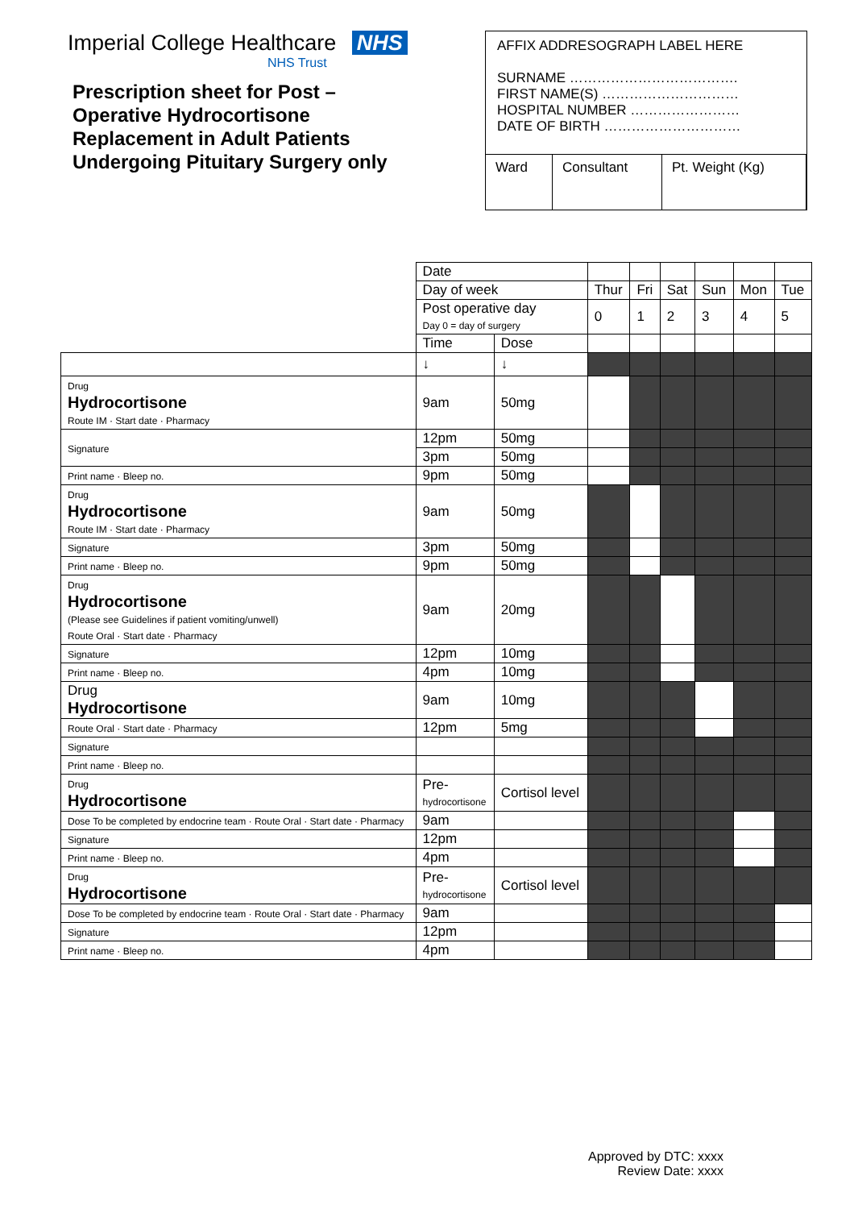Imperial College Healthcare NHS
NHS Trust
Prescription sheet for Post –
Operative Hydrocortisone
Replacement in Adult Patients
Undergoing Pituitary Surgery only
AFFIX ADDRESOGRAPH LABEL HERE
SURNAME ……………………………….
FIRST NAME(S) …………………………
HOSPITAL NUMBER ……………………
DATE OF BIRTH …………………………
| Ward | Consultant | Pt. Weight (Kg) |
| | Date | | | | | | | |
| | Day of week | | Thur | Fri | Sat | Sun | Mon | Tue |
| | Post operative day Day 0 = day of surgery | | 0 | 1 | 2 | 3 | 4 | 5 |
| | Time | Dose | | | | | | |
| | ↓ | ↓ | | | | | | |
| Drug Hydrocortisone Route IM · Start date · Pharmacy | 9am | 50mg | | | | | | |
| Signature | 12pm | 50mg | | | | | | |
| | 3pm | 50mg | | | | | | |
| Print name · Bleep no. | 9pm | 50mg | | | | | | |
| Drug Hydrocortisone Route IM · Start date · Pharmacy | 9am | 50mg | | | | | | |
| Signature | 3pm | 50mg | | | | | | |
| Print name · Bleep no. | 9pm | 50mg | | | | | | |
| Drug Hydrocortisone (Please see Guidelines if patient vomiting/unwell) Route Oral · Start date · Pharmacy | 9am | 20mg | | | | | | |
| Signature | 12pm | 10mg | | | | | | |
| Print name · Bleep no. | 4pm | 10mg | | | | | | |
| Drug Hydrocortisone | 9am | 10mg | | | | | | |
| Route Oral · Start date · Pharmacy | 12pm | 5mg | | | | | | |
| Signature | | | | | | | | |
| Print name · Bleep no. | | | | | | | | |
| Drug Hydrocortisone | Pre- hydrocortisone | Cortisol level | | | | | | |
| Dose To be completed by endocrine team · Route Oral · Start date · Pharmacy | 9am | | | | | | | |
| Signature | 12pm | | | | | | | |
| Print name · Bleep no. | 4pm | | | | | | | |
| Drug Hydrocortisone | Pre- hydrocortisone | Cortisol level | | | | | | |
| Dose To be completed by endocrine team · Route Oral · Start date · Pharmacy | 9am | | | | | | | |
| Signature | 12pm | | | | | | | |
| Print name · Bleep no. | 4pm | | | | | | | |
Approved by DTC: xxxx
Review Date: xxxx